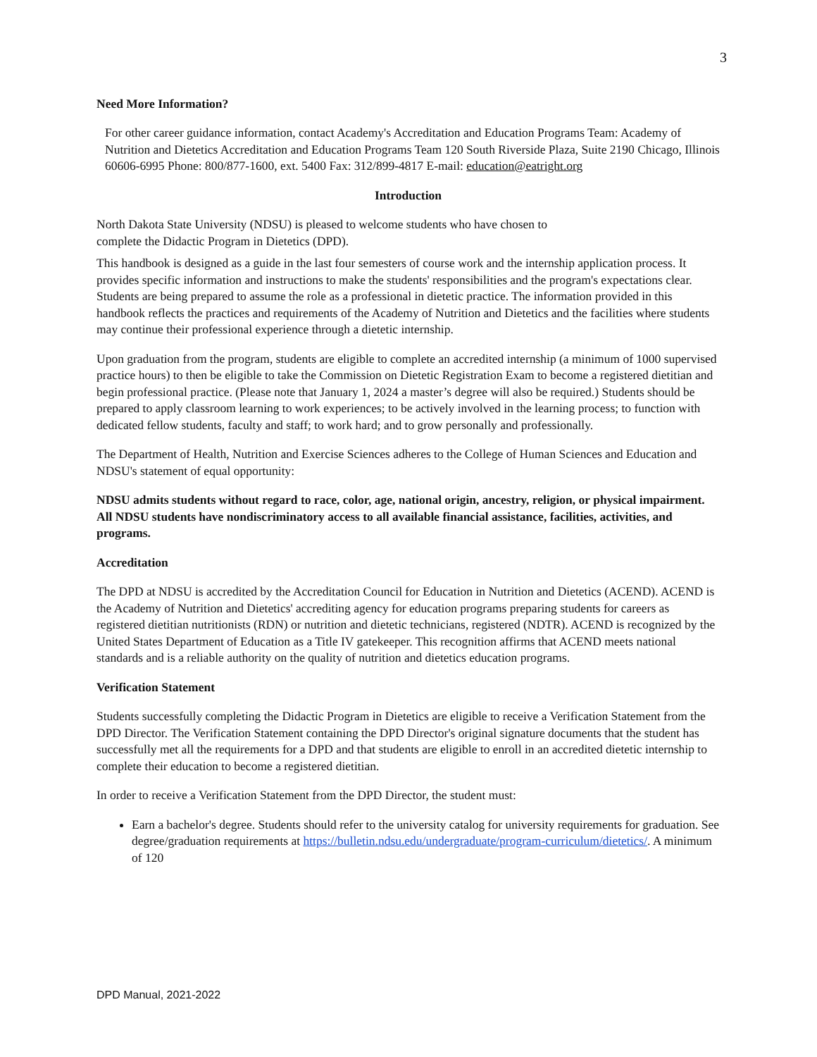3
Need More Information?
For other career guidance information, contact Academy's Accreditation and Education Programs Team: Academy of Nutrition and Dietetics Accreditation and Education Programs Team 120 South Riverside Plaza, Suite 2190 Chicago, Illinois 60606-6995 Phone: 800/877-1600, ext. 5400 Fax: 312/899-4817 E-mail: education@eatright.org
Introduction
North Dakota State University (NDSU) is pleased to welcome students who have chosen to
complete the Didactic Program in Dietetics (DPD).
This handbook is designed as a guide in the last four semesters of course work and the internship application process. It provides specific information and instructions to make the students' responsibilities and the program's expectations clear. Students are being prepared to assume the role as a professional in dietetic practice. The information provided in this handbook reflects the practices and requirements of the Academy of Nutrition and Dietetics and the facilities where students may continue their professional experience through a dietetic internship.
Upon graduation from the program, students are eligible to complete an accredited internship (a minimum of 1000 supervised practice hours) to then be eligible to take the Commission on Dietetic Registration Exam to become a registered dietitian and begin professional practice. (Please note that January 1, 2024 a master’s degree will also be required.) Students should be prepared to apply classroom learning to work experiences; to be actively involved in the learning process; to function with dedicated fellow students, faculty and staff; to work hard; and to grow personally and professionally.
The Department of Health, Nutrition and Exercise Sciences adheres to the College of Human Sciences and Education and NDSU's statement of equal opportunity:
NDSU admits students without regard to race, color, age, national origin, ancestry, religion, or physical impairment. All NDSU students have nondiscriminatory access to all available financial assistance, facilities, activities, and programs.
Accreditation
The DPD at NDSU is accredited by the Accreditation Council for Education in Nutrition and Dietetics (ACEND). ACEND is the Academy of Nutrition and Dietetics' accrediting agency for education programs preparing students for careers as registered dietitian nutritionists (RDN) or nutrition and dietetic technicians, registered (NDTR). ACEND is recognized by the United States Department of Education as a Title IV gatekeeper. This recognition affirms that ACEND meets national standards and is a reliable authority on the quality of nutrition and dietetics education programs.
Verification Statement
Students successfully completing the Didactic Program in Dietetics are eligible to receive a Verification Statement from the DPD Director. The Verification Statement containing the DPD Director's original signature documents that the student has successfully met all the requirements for a DPD and that students are eligible to enroll in an accredited dietetic internship to complete their education to become a registered dietitian.
In order to receive a Verification Statement from the DPD Director, the student must:
Earn a bachelor's degree. Students should refer to the university catalog for university requirements for graduation. See degree/graduation requirements at https://bulletin.ndsu.edu/undergraduate/program-curriculum/dietetics/. A minimum of 120
DPD Manual, 2021-2022